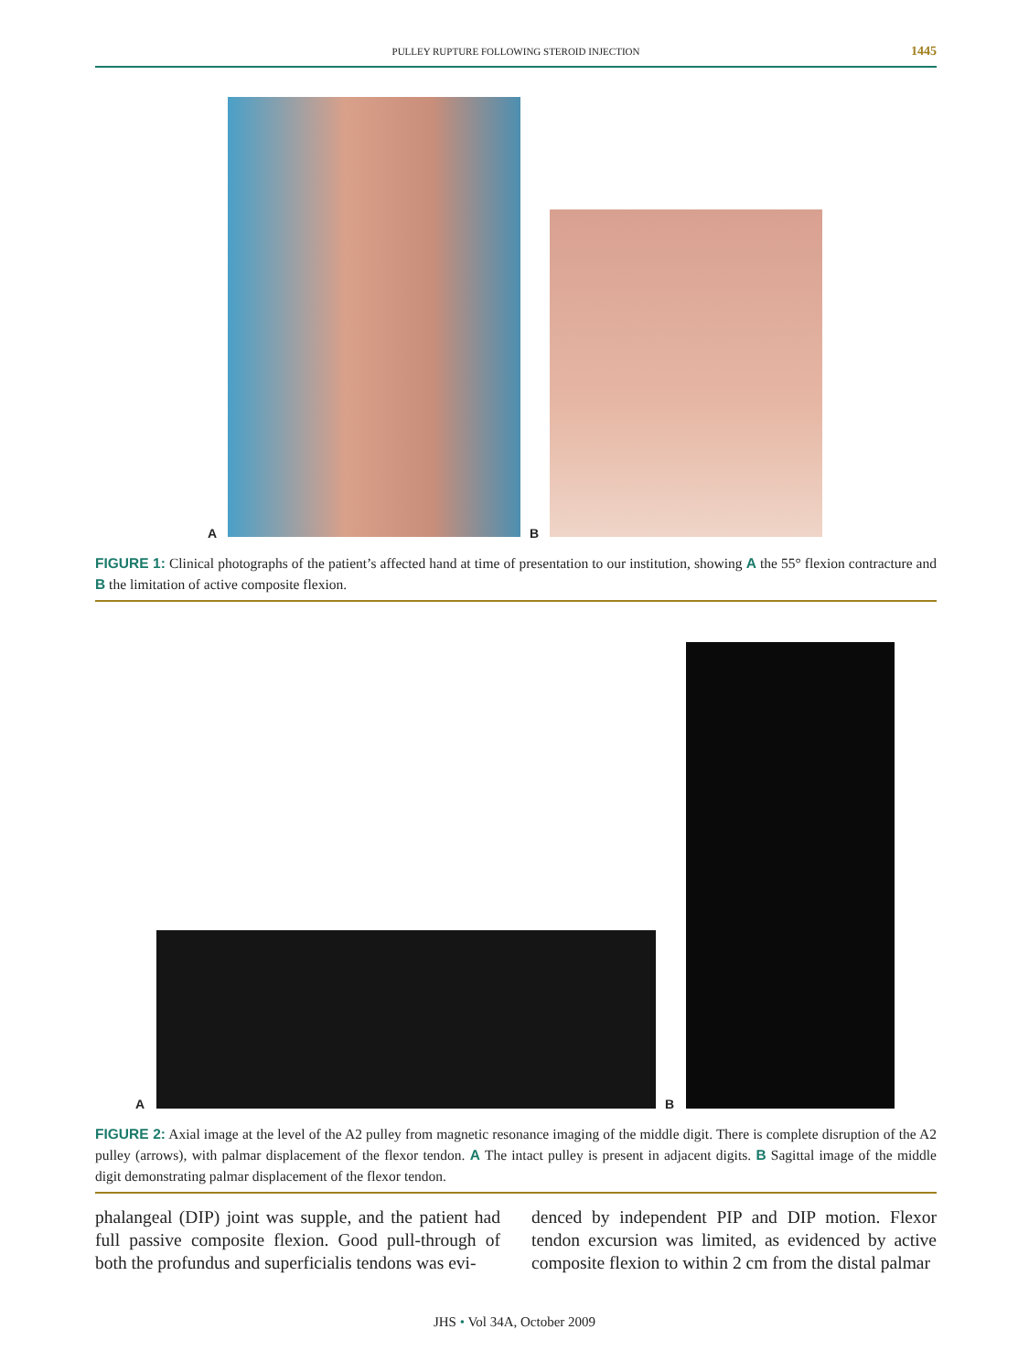PULLEY RUPTURE FOLLOWING STEROID INJECTION 1445
A B
FIGURE 1: Clinical photographs of the patient’s affected hand at time of presentation to our institution, showing A the 55° flexion contracture and B the limitation of active composite flexion.
A B
FIGURE 2: Axial image at the level of the A2 pulley from magnetic resonance imaging of the middle digit. There is complete disruption of the A2 pulley (arrows), with palmar displacement of the flexor tendon. A The intact pulley is present in adjacent digits. B Sagittal image of the middle digit demonstrating palmar displacement of the flexor tendon.
phalangeal (DIP) joint was supple, and the patient had full passive composite flexion. Good pull-through of both the profundus and superficialis tendons was evi-
denced by independent PIP and DIP motion. Flexor tendon excursion was limited, as evidenced by active composite flexion to within 2 cm from the distal palmar
JHS • Vol 34A, October 2009